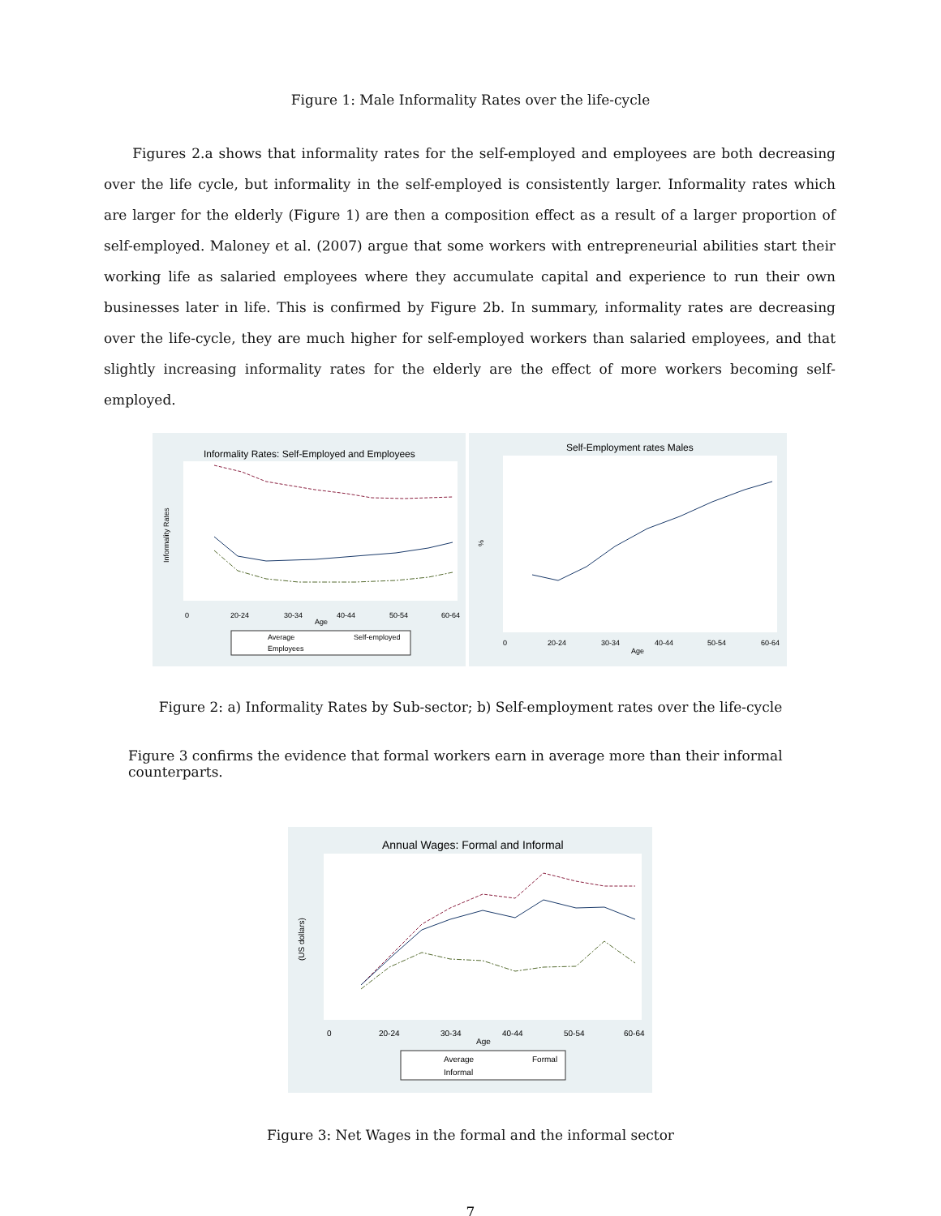Figure 1: Male Informality Rates over the life-cycle
Figures 2.a shows that informality rates for the self-employed and employees are both decreasing over the life cycle, but informality in the self-employed is consistently larger. Informality rates which are larger for the elderly (Figure 1) are then a composition effect as a result of a larger proportion of self-employed. Maloney et al. (2007) argue that some workers with entrepreneurial abilities start their working life as salaried employees where they accumulate capital and experience to run their own businesses later in life. This is confirmed by Figure 2b. In summary, informality rates are decreasing over the life-cycle, they are much higher for self-employed workers than salaried employees, and that slightly increasing informality rates for the elderly are the effect of more workers becoming self-employed.
Informality Rates: Self-Employed and Employees
Informality Rates
0
20-24
30-34
40-44
50-54
60-64
Age
Average
Self-employed
Employees
Self-Employment rates Males
0
20-24
30-34
40-44
50-54
60-64
Age
%
Figure 2: a) Informality Rates by Sub-sector; b) Self-employment rates over the life-cycle
Figure 3 confirms the evidence that formal workers earn in average more than their informal counterparts.
Annual Wages: Formal and Informal
(US dollars)
0
20-24
30-34
40-44
50-54
60-64
Age
Average
Formal
Informal
Figure 3: Net Wages in the formal and the informal sector
7